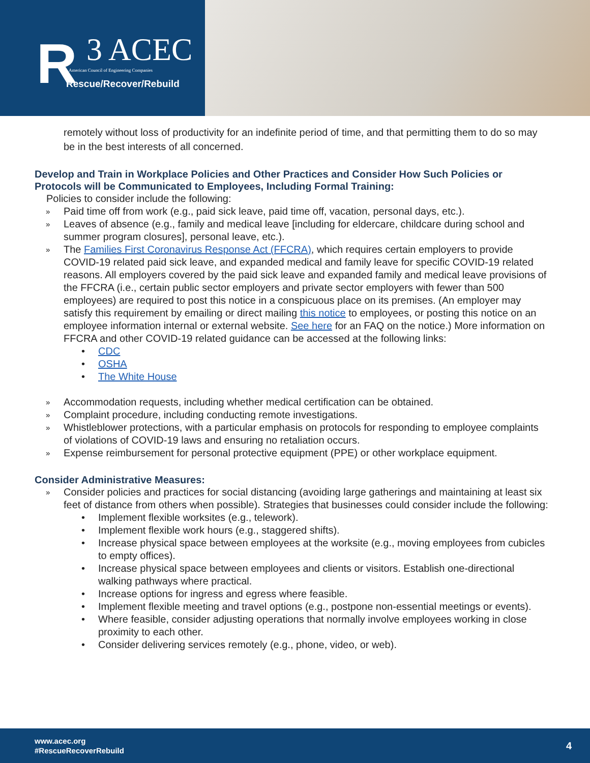R 3 ACEC
American Council of Engineering Companies
Rescue/Recover/Rebuild
remotely without loss of productivity for an indefinite period of time, and that permitting them to do so may be in the best interests of all concerned.
Develop and Train in Workplace Policies and Other Practices and Consider How Such Policies or Protocols will be Communicated to Employees, Including Formal Training:
Policies to consider include the following:
» Paid time off from work (e.g., paid sick leave, paid time off, vacation, personal days, etc.).
» Leaves of absence (e.g., family and medical leave [including for eldercare, childcare during school and summer program closures], personal leave, etc.).
» The Families First Coronavirus Response Act (FFCRA), which requires certain employers to provide COVID-19 related paid sick leave, and expanded medical and family leave for specific COVID-19 related reasons. All employers covered by the paid sick leave and expanded family and medical leave provisions of the FFCRA (i.e., certain public sector employers and private sector employers with fewer than 500 employees) are required to post this notice in a conspicuous place on its premises. (An employer may satisfy this requirement by emailing or direct mailing this notice to employees, or posting this notice on an employee information internal or external website. See here for an FAQ on the notice.) More information on FFCRA and other COVID-19 related guidance can be accessed at the following links:
• CDC
• OSHA
• The White House
» Accommodation requests, including whether medical certification can be obtained.
» Complaint procedure, including conducting remote investigations.
» Whistleblower protections, with a particular emphasis on protocols for responding to employee complaints of violations of COVID-19 laws and ensuring no retaliation occurs.
» Expense reimbursement for personal protective equipment (PPE) or other workplace equipment.
Consider Administrative Measures:
» Consider policies and practices for social distancing (avoiding large gatherings and maintaining at least six feet of distance from others when possible). Strategies that businesses could consider include the following:
• Implement flexible worksites (e.g., telework).
• Implement flexible work hours (e.g., staggered shifts).
• Increase physical space between employees at the worksite (e.g., moving employees from cubicles to empty offices).
• Increase physical space between employees and clients or visitors. Establish one-directional walking pathways where practical.
• Increase options for ingress and egress where feasible.
• Implement flexible meeting and travel options (e.g., postpone non-essential meetings or events).
• Where feasible, consider adjusting operations that normally involve employees working in close proximity to each other.
• Consider delivering services remotely (e.g., phone, video, or web).
www.acec.org
#RescueRecoverRebuild
4